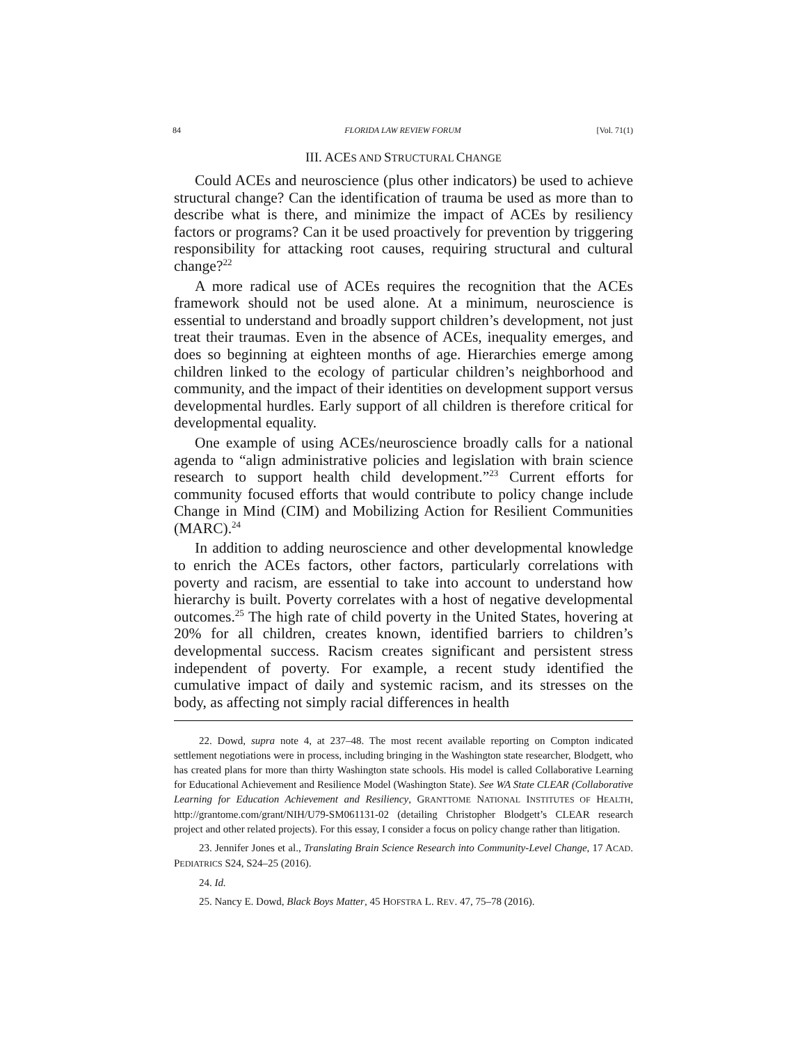84 FLORIDA LAW REVIEW FORUM [Vol. 71(1)
III. ACES AND STRUCTURAL CHANGE
Could ACEs and neuroscience (plus other indicators) be used to achieve structural change? Can the identification of trauma be used as more than to describe what is there, and minimize the impact of ACEs by resiliency factors or programs? Can it be used proactively for prevention by triggering responsibility for attacking root causes, requiring structural and cultural change?<sup>22</sup>
A more radical use of ACEs requires the recognition that the ACEs framework should not be used alone. At a minimum, neuroscience is essential to understand and broadly support children’s development, not just treat their traumas. Even in the absence of ACEs, inequality emerges, and does so beginning at eighteen months of age. Hierarchies emerge among children linked to the ecology of particular children’s neighborhood and community, and the impact of their identities on development support versus developmental hurdles. Early support of all children is therefore critical for developmental equality.
One example of using ACEs/neuroscience broadly calls for a national agenda to “align administrative policies and legislation with brain science research to support health child development.”<sup>23</sup> Current efforts for community focused efforts that would contribute to policy change include Change in Mind (CIM) and Mobilizing Action for Resilient Communities (MARC).<sup>24</sup>
In addition to adding neuroscience and other developmental knowledge to enrich the ACEs factors, other factors, particularly correlations with poverty and racism, are essential to take into account to understand how hierarchy is built. Poverty correlates with a host of negative developmental outcomes.<sup>25</sup> The high rate of child poverty in the United States, hovering at 20% for all children, creates known, identified barriers to children’s developmental success. Racism creates significant and persistent stress independent of poverty. For example, a recent study identified the cumulative impact of daily and systemic racism, and its stresses on the body, as affecting not simply racial differences in health
22. Dowd, supra note 4, at 237–48. The most recent available reporting on Compton indicated settlement negotiations were in process, including bringing in the Washington state researcher, Blodgett, who has created plans for more than thirty Washington state schools. His model is called Collaborative Learning for Educational Achievement and Resilience Model (Washington State). See WA State CLEAR (Collaborative Learning for Education Achievement and Resiliency, GRANTTOME NATIONAL INSTITUTES OF HEALTH, http://grantome.com/grant/NIH/U79-SM061131-02 (detailing Christopher Blodgett’s CLEAR research project and other related projects). For this essay, I consider a focus on policy change rather than litigation.
23. Jennifer Jones et al., Translating Brain Science Research into Community-Level Change, 17 ACAD. PEDIATRICS S24, S24–25 (2016).
24. Id.
25. Nancy E. Dowd, Black Boys Matter, 45 HOFSTRA L. REV. 47, 75–78 (2016).